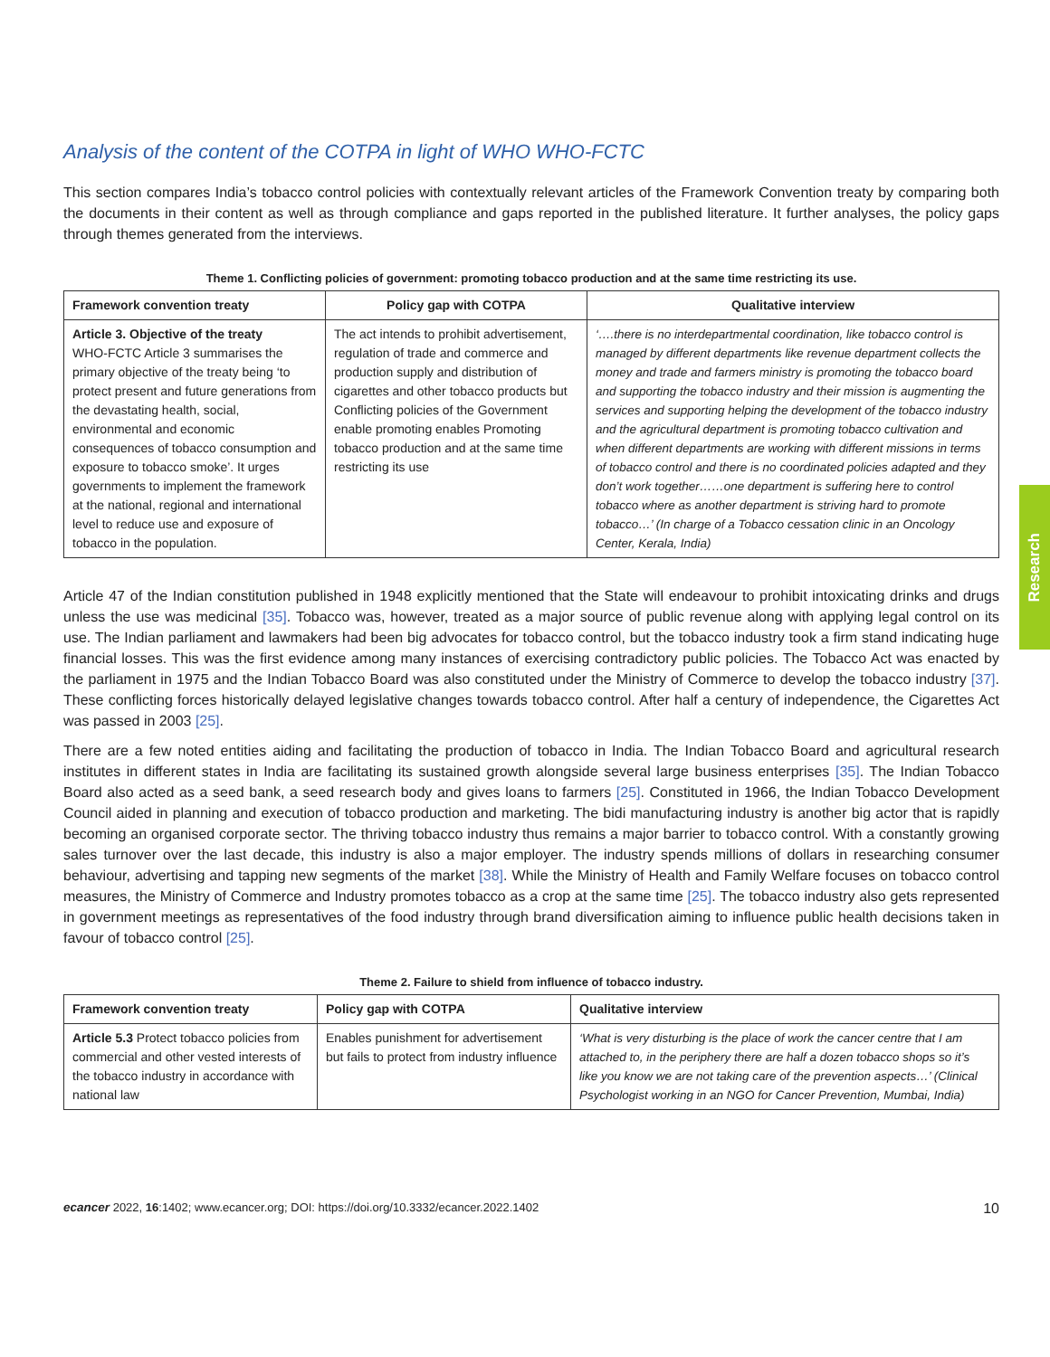Research
Analysis of the content of the COTPA in light of WHO WHO-FCTC
This section compares India’s tobacco control policies with contextually relevant articles of the Framework Convention treaty by comparing both the documents in their content as well as through compliance and gaps reported in the published literature. It further analyses, the policy gaps through themes generated from the interviews.
Theme 1. Conflicting policies of government: promoting tobacco production and at the same time restricting its use.
| Framework convention treaty | Policy gap with COTPA | Qualitative interview |
| --- | --- | --- |
| Article 3. Objective of the treaty WHO-FCTC Article 3 summarises the primary objective of the treaty being ‘to protect present and future generations from the devastating health, social, environmental and economic consequences of tobacco consumption and exposure to tobacco smoke’. It urges governments to implement the framework at the national, regional and international level to reduce use and exposure of tobacco in the population. | The act intends to prohibit advertisement, regulation of trade and commerce and production supply and distribution of cigarettes and other tobacco products but Conflicting policies of the Government enable promoting enables Promoting tobacco production and at the same time restricting its use | ‘….there is no interdepartmental coordination, like tobacco control is managed by different departments like revenue department collects the money and trade and farmers ministry is promoting the tobacco board and supporting the tobacco industry and their mission is augmenting the services and supporting helping the development of the tobacco industry and the agricultural department is promoting tobacco cultivation and when different departments are working with different missions in terms of tobacco control and there is no coordinated policies adapted and they don’t work together……one department is suffering here to control tobacco where as another department is striving hard to promote tobacco…’ (In charge of a Tobacco cessation clinic in an Oncology Center, Kerala, India) |
Article 47 of the Indian constitution published in 1948 explicitly mentioned that the State will endeavour to prohibit intoxicating drinks and drugs unless the use was medicinal [35]. Tobacco was, however, treated as a major source of public revenue along with applying legal control on its use. The Indian parliament and lawmakers had been big advocates for tobacco control, but the tobacco industry took a firm stand indicating huge financial losses. This was the first evidence among many instances of exercising contradictory public policies. The Tobacco Act was enacted by the parliament in 1975 and the Indian Tobacco Board was also constituted under the Ministry of Commerce to develop the tobacco industry [37]. These conflicting forces historically delayed legislative changes towards tobacco control. After half a century of independence, the Cigarettes Act was passed in 2003 [25].
There are a few noted entities aiding and facilitating the production of tobacco in India. The Indian Tobacco Board and agricultural research institutes in different states in India are facilitating its sustained growth alongside several large business enterprises [35]. The Indian Tobacco Board also acted as a seed bank, a seed research body and gives loans to farmers [25]. Constituted in 1966, the Indian Tobacco Development Council aided in planning and execution of tobacco production and marketing. The bidi manufacturing industry is another big actor that is rapidly becoming an organised corporate sector. The thriving tobacco industry thus remains a major barrier to tobacco control. With a constantly growing sales turnover over the last decade, this industry is also a major employer. The industry spends millions of dollars in researching consumer behaviour, advertising and tapping new segments of the market [38]. While the Ministry of Health and Family Welfare focuses on tobacco control measures, the Ministry of Commerce and Industry promotes tobacco as a crop at the same time [25]. The tobacco industry also gets represented in government meetings as representatives of the food industry through brand diversification aiming to influence public health decisions taken in favour of tobacco control [25].
Theme 2. Failure to shield from influence of tobacco industry.
| Framework convention treaty | Policy gap with COTPA | Qualitative interview |
| --- | --- | --- |
| Article 5.3 Protect tobacco policies from commercial and other vested interests of the tobacco industry in accordance with national law | Enables punishment for advertisement but fails to protect from industry influence | ‘What is very disturbing is the place of work the cancer centre that I am attached to, in the periphery there are half a dozen tobacco shops so it’s like you know we are not taking care of the prevention aspects…’ (Clinical Psychologist working in an NGO for Cancer Prevention, Mumbai, India) |
ecancer 2022, 16:1402; www.ecancer.org; DOI: https://doi.org/10.3332/ecancer.2022.1402 10